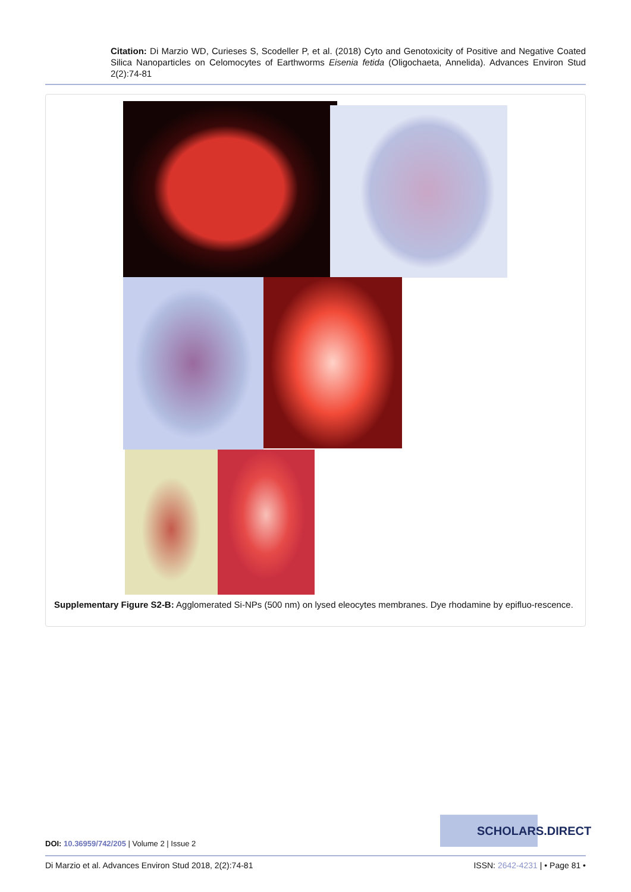Citation: Di Marzio WD, Curieses S, Scodeller P, et al. (2018) Cyto and Genotoxicity of Positive and Negative Coated Silica Nanoparticles on Celomocytes of Earthworms Eisenia fetida (Oligochaeta, Annelida). Advances Environ Stud 2(2):74-81
Supplementary Figure S2-B: Agglomerated Si-NPs (500 nm) on lysed eleocytes membranes. Dye rhodamine by epifluo-rescence.
SCHOLARS.DIRECT
DOI: 10.36959/742/205 | Volume 2 | Issue 2
Di Marzio et al. Advances Environ Stud 2018, 2(2):74-81
ISSN: 2642-4231 | • Page 81 •